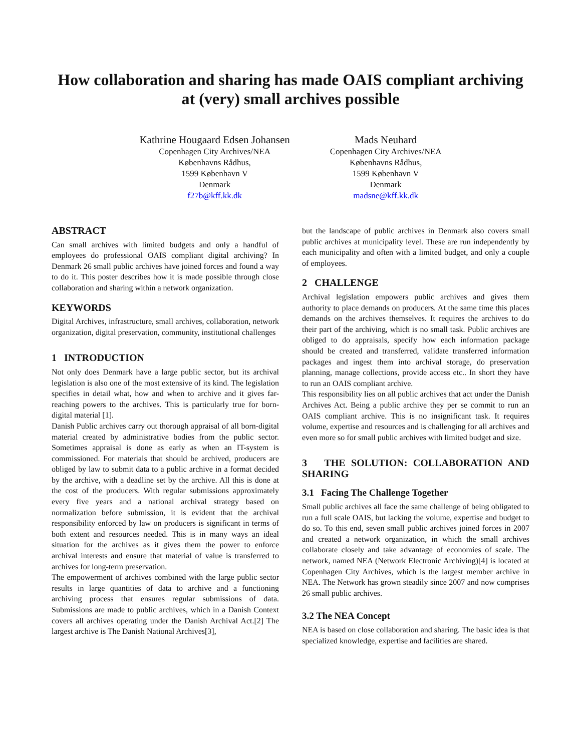How collaboration and sharing has made OAIS compliant archiving at (very) small archives possible
Kathrine Hougaard Edsen Johansen
Copenhagen City Archives/NEA
Københavns Rådhus,
1599 København V
Denmark
f27b@kff.kk.dk
Mads Neuhard
Copenhagen City Archives/NEA
Københavns Rådhus,
1599 København V
Denmark
madsne@kff.kk.dk
ABSTRACT
Can small archives with limited budgets and only a handful of employees do professional OAIS compliant digital archiving? In Denmark 26 small public archives have joined forces and found a way to do it. This poster describes how it is made possible through close collaboration and sharing within a network organization.
KEYWORDS
Digital Archives, infrastructure, small archives, collaboration, network organization, digital preservation, community, institutional challenges
1 INTRODUCTION
Not only does Denmark have a large public sector, but its archival legislation is also one of the most extensive of its kind. The legislation specifies in detail what, how and when to archive and it gives far-reaching powers to the archives. This is particularly true for born-digital material [1].
Danish Public archives carry out thorough appraisal of all born-digital material created by administrative bodies from the public sector. Sometimes appraisal is done as early as when an IT-system is commissioned. For materials that should be archived, producers are obliged by law to submit data to a public archive in a format decided by the archive, with a deadline set by the archive. All this is done at the cost of the producers. With regular submissions approximately every five years and a national archival strategy based on normalization before submission, it is evident that the archival responsibility enforced by law on producers is significant in terms of both extent and resources needed. This is in many ways an ideal situation for the archives as it gives them the power to enforce archival interests and ensure that material of value is transferred to archives for long-term preservation.
The empowerment of archives combined with the large public sector results in large quantities of data to archive and a functioning archiving process that ensures regular submissions of data. Submissions are made to public archives, which in a Danish Context covers all archives operating under the Danish Archival Act.[2] The largest archive is The Danish National Archives[3],
but the landscape of public archives in Denmark also covers small public archives at municipality level. These are run independently by each municipality and often with a limited budget, and only a couple of employees.
2 CHALLENGE
Archival legislation empowers public archives and gives them authority to place demands on producers. At the same time this places demands on the archives themselves. It requires the archives to do their part of the archiving, which is no small task. Public archives are obliged to do appraisals, specify how each information package should be created and transferred, validate transferred information packages and ingest them into archival storage, do preservation planning, manage collections, provide access etc.. In short they have to run an OAIS compliant archive.
This responsibility lies on all public archives that act under the Danish Archives Act. Being a public archive they per se commit to run an OAIS compliant archive. This is no insignificant task. It requires volume, expertise and resources and is challenging for all archives and even more so for small public archives with limited budget and size.
3 THE SOLUTION: COLLABORATION AND SHARING
3.1 Facing The Challenge Together
Small public archives all face the same challenge of being obligated to run a full scale OAIS, but lacking the volume, expertise and budget to do so. To this end, seven small public archives joined forces in 2007 and created a network organization, in which the small archives collaborate closely and take advantage of economies of scale. The network, named NEA (Network Electronic Archiving)[4] is located at Copenhagen City Archives, which is the largest member archive in NEA. The Network has grown steadily since 2007 and now comprises 26 small public archives.
3.2 The NEA Concept
NEA is based on close collaboration and sharing. The basic idea is that specialized knowledge, expertise and facilities are shared.